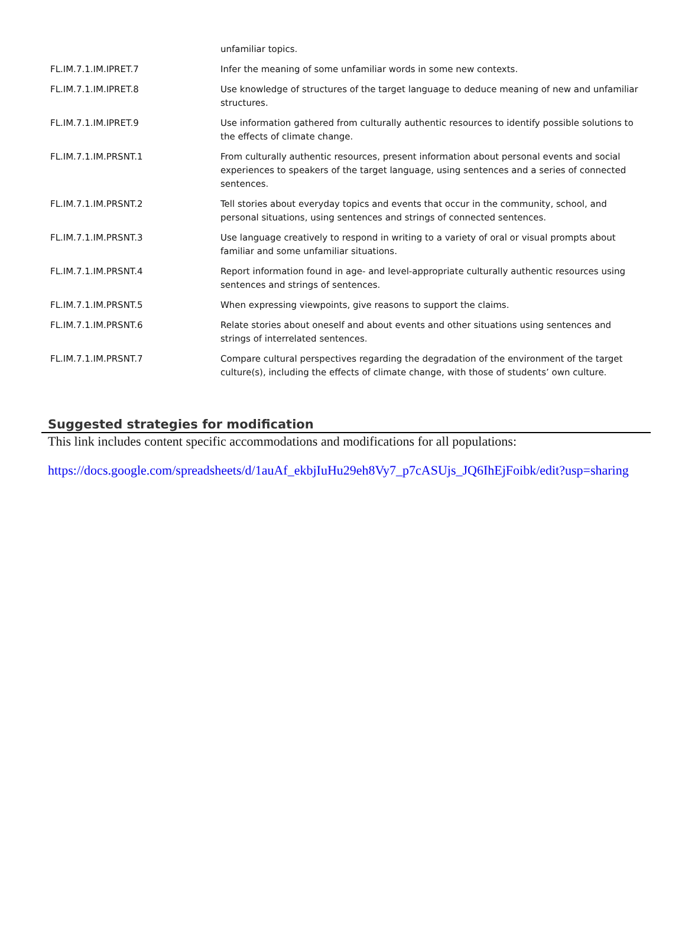| | unfamiliar topics. |
| FL.IM.7.1.IM.IPRET.7 | Infer the meaning of some unfamiliar words in some new contexts. |
| FL.IM.7.1.IM.IPRET.8 | Use knowledge of structures of the target language to deduce meaning of new and unfamiliar structures. |
| FL.IM.7.1.IM.IPRET.9 | Use information gathered from culturally authentic resources to identify possible solutions to the effects of climate change. |
| FL.IM.7.1.IM.PRSNT.1 | From culturally authentic resources, present information about personal events and social experiences to speakers of the target language, using sentences and a series of connected sentences. |
| FL.IM.7.1.IM.PRSNT.2 | Tell stories about everyday topics and events that occur in the community, school, and personal situations, using sentences and strings of connected sentences. |
| FL.IM.7.1.IM.PRSNT.3 | Use language creatively to respond in writing to a variety of oral or visual prompts about familiar and some unfamiliar situations. |
| FL.IM.7.1.IM.PRSNT.4 | Report information found in age- and level-appropriate culturally authentic resources using sentences and strings of sentences. |
| FL.IM.7.1.IM.PRSNT.5 | When expressing viewpoints, give reasons to support the claims. |
| FL.IM.7.1.IM.PRSNT.6 | Relate stories about oneself and about events and other situations using sentences and strings of interrelated sentences. |
| FL.IM.7.1.IM.PRSNT.7 | Compare cultural perspectives regarding the degradation of the environment of the target culture(s), including the effects of climate change, with those of students’ own culture. |
Suggested strategies for modification
This link includes content specific accommodations and modifications for all populations:
https://docs.google.com/spreadsheets/d/1auAf_ekbjIuHu29eh8Vy7_p7cASUjs_JQ6IhEjFoibk/edit?usp=sharing